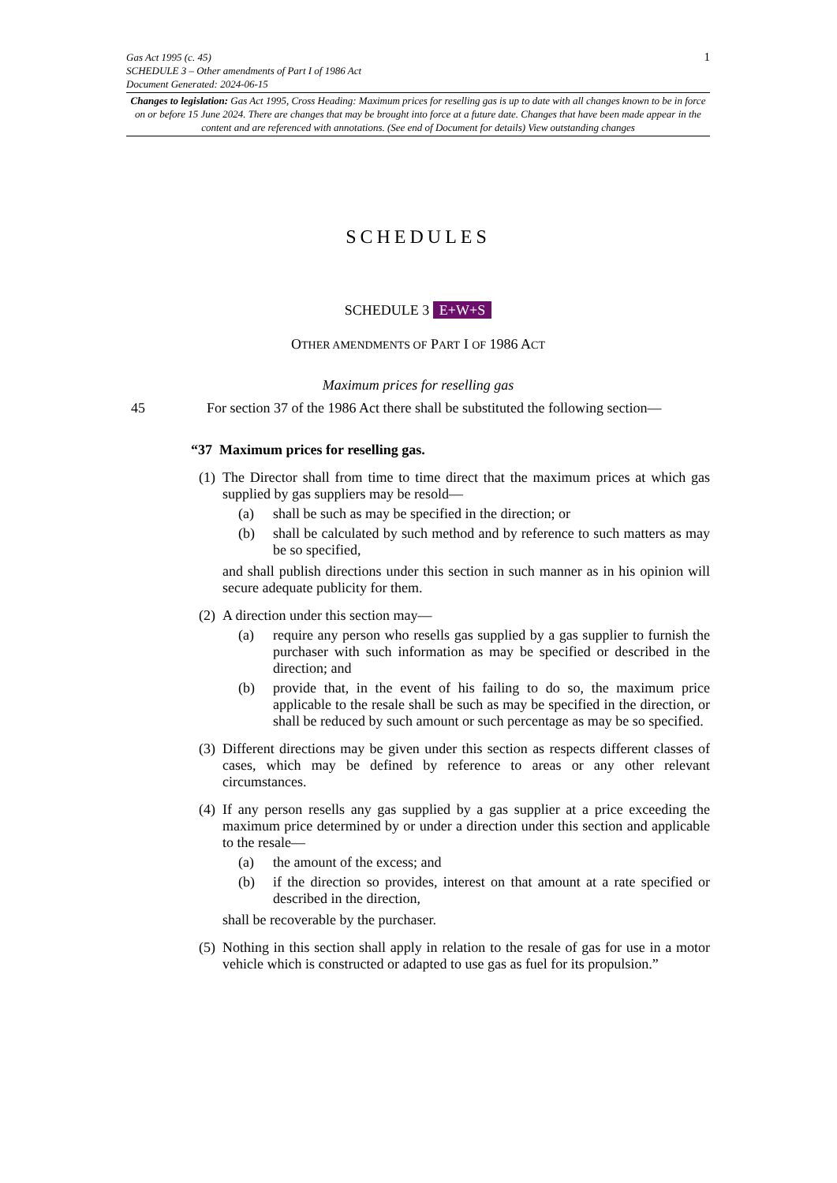1 Gas Act 1995 (c. 45)
SCHEDULE 3 – Other amendments of Part I of 1986 Act
Document Generated: 2024-06-15
Changes to legislation: Gas Act 1995, Cross Heading: Maximum prices for reselling gas is up to date with all changes known to be in force on or before 15 June 2024. There are changes that may be brought into force at a future date. Changes that have been made appear in the content and are referenced with annotations. (See end of Document for details) View outstanding changes
SCHEDULES
SCHEDULE 3 E+W+S
OTHER AMENDMENTS OF PART I OF 1986 ACT
Maximum prices for reselling gas
45 For section 37 of the 1986 Act there shall be substituted the following section—
“37 Maximum prices for reselling gas.
(1) The Director shall from time to time direct that the maximum prices at which gas supplied by gas suppliers may be resold—
(a) shall be such as may be specified in the direction; or
(b) shall be calculated by such method and by reference to such matters as may be so specified,
and shall publish directions under this section in such manner as in his opinion will secure adequate publicity for them.
(2) A direction under this section may—
(a) require any person who resells gas supplied by a gas supplier to furnish the purchaser with such information as may be specified or described in the direction; and
(b) provide that, in the event of his failing to do so, the maximum price applicable to the resale shall be such as may be specified in the direction, or shall be reduced by such amount or such percentage as may be so specified.
(3) Different directions may be given under this section as respects different classes of cases, which may be defined by reference to areas or any other relevant circumstances.
(4) If any person resells any gas supplied by a gas supplier at a price exceeding the maximum price determined by or under a direction under this section and applicable to the resale—
(a) the amount of the excess; and
(b) if the direction so provides, interest on that amount at a rate specified or described in the direction,
shall be recoverable by the purchaser.
(5) Nothing in this section shall apply in relation to the resale of gas for use in a motor vehicle which is constructed or adapted to use gas as fuel for its propulsion.”